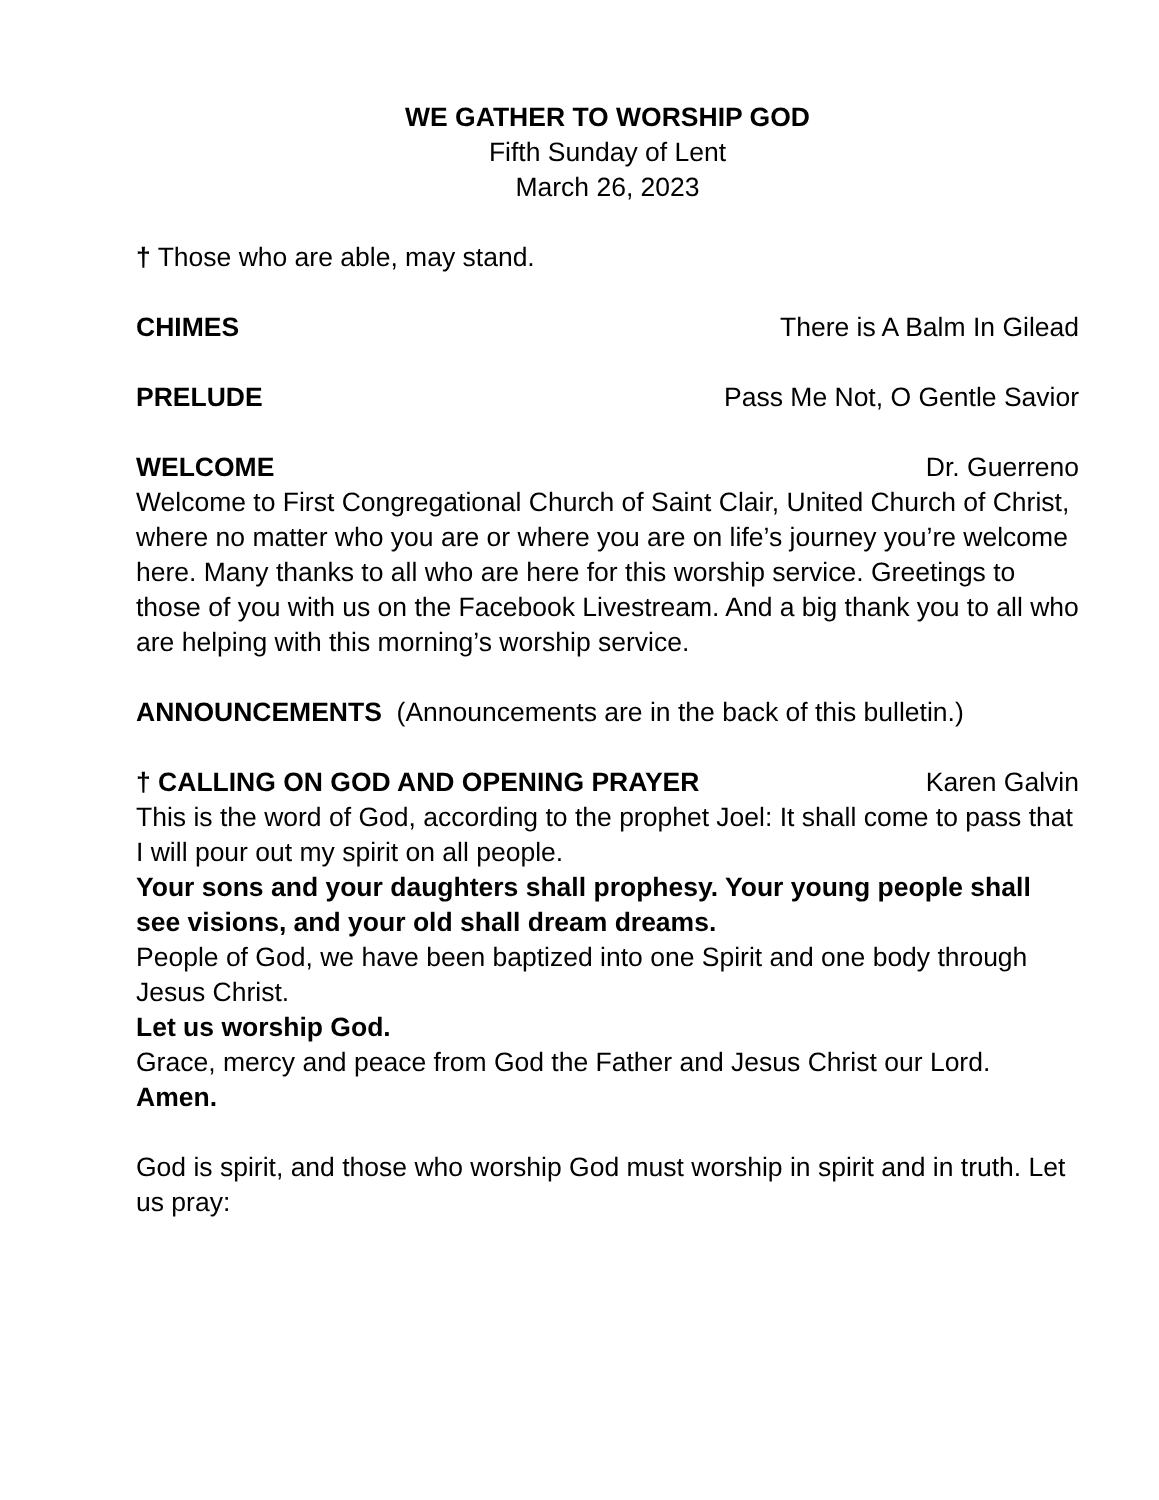WE GATHER TO WORSHIP GOD
Fifth Sunday of Lent
March 26, 2023
† Those who are able, may stand.
CHIMES There is A Balm In Gilead
PRELUDE Pass Me Not, O Gentle Savior
WELCOME Dr. Guerreno
Welcome to First Congregational Church of Saint Clair, United Church of Christ, where no matter who you are or where you are on life’s journey you’re welcome here. Many thanks to all who are here for this worship service. Greetings to those of you with us on the Facebook Livestream. And a big thank you to all who are helping with this morning’s worship service.
ANNOUNCEMENTS (Announcements are in the back of this bulletin.)
† CALLING ON GOD AND OPENING PRAYER Karen Galvin
This is the word of God, according to the prophet Joel: It shall come to pass that I will pour out my spirit on all people.
Your sons and your daughters shall prophesy. Your young people shall see visions, and your old shall dream dreams.
People of God, we have been baptized into one Spirit and one body through Jesus Christ.
Let us worship God.
Grace, mercy and peace from God the Father and Jesus Christ our Lord.
Amen.
God is spirit, and those who worship God must worship in spirit and in truth. Let us pray: